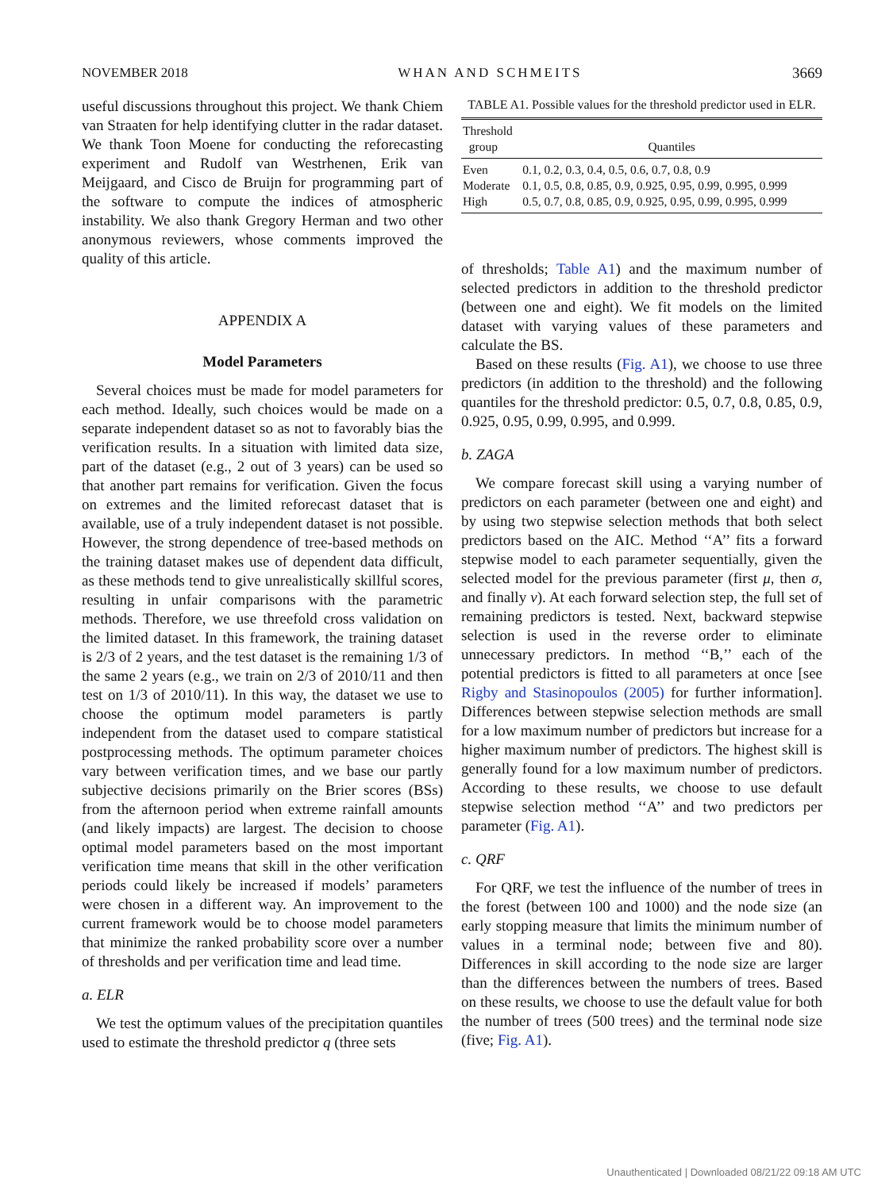NOVEMBER 2018 WHAN AND SCHMEITS 3669
useful discussions throughout this project. We thank Chiem van Straaten for help identifying clutter in the radar dataset. We thank Toon Moene for conducting the reforecasting experiment and Rudolf van Westrhenen, Erik van Meijgaard, and Cisco de Bruijn for programming part of the software to compute the indices of atmospheric instability. We also thank Gregory Herman and two other anonymous reviewers, whose comments improved the quality of this article.
APPENDIX A
Model Parameters
Several choices must be made for model parameters for each method. Ideally, such choices would be made on a separate independent dataset so as not to favorably bias the verification results. In a situation with limited data size, part of the dataset (e.g., 2 out of 3 years) can be used so that another part remains for verification. Given the focus on extremes and the limited reforecast dataset that is available, use of a truly independent dataset is not possible. However, the strong dependence of tree-based methods on the training dataset makes use of dependent data difficult, as these methods tend to give unrealistically skillful scores, resulting in unfair comparisons with the parametric methods. Therefore, we use threefold cross validation on the limited dataset. In this framework, the training dataset is 2/3 of 2 years, and the test dataset is the remaining 1/3 of the same 2 years (e.g., we train on 2/3 of 2010/11 and then test on 1/3 of 2010/11). In this way, the dataset we use to choose the optimum model parameters is partly independent from the dataset used to compare statistical postprocessing methods. The optimum parameter choices vary between verification times, and we base our partly subjective decisions primarily on the Brier scores (BSs) from the afternoon period when extreme rainfall amounts (and likely impacts) are largest. The decision to choose optimal model parameters based on the most important verification time means that skill in the other verification periods could likely be increased if models’ parameters were chosen in a different way. An improvement to the current framework would be to choose model parameters that minimize the ranked probability score over a number of thresholds and per verification time and lead time.
a. ELR
We test the optimum values of the precipitation quantiles used to estimate the threshold predictor q (three sets
TABLE A1. Possible values for the threshold predictor used in ELR.
| Threshold group | Quantiles |
| --- | --- |
| Even | 0.1, 0.2, 0.3, 0.4, 0.5, 0.6, 0.7, 0.8, 0.9 |
| Moderate | 0.1, 0.5, 0.8, 0.85, 0.9, 0.925, 0.95, 0.99, 0.995, 0.999 |
| High | 0.5, 0.7, 0.8, 0.85, 0.9, 0.925, 0.95, 0.99, 0.995, 0.999 |
of thresholds; Table A1) and the maximum number of selected predictors in addition to the threshold predictor (between one and eight). We fit models on the limited dataset with varying values of these parameters and calculate the BS.
Based on these results (Fig. A1), we choose to use three predictors (in addition to the threshold) and the following quantiles for the threshold predictor: 0.5, 0.7, 0.8, 0.85, 0.9, 0.925, 0.95, 0.99, 0.995, and 0.999.
b. ZAGA
We compare forecast skill using a varying number of predictors on each parameter (between one and eight) and by using two stepwise selection methods that both select predictors based on the AIC. Method ‘‘A’’ fits a forward stepwise model to each parameter sequentially, given the selected model for the previous parameter (first μ, then σ, and finally ν). At each forward selection step, the full set of remaining predictors is tested. Next, backward stepwise selection is used in the reverse order to eliminate unnecessary predictors. In method ‘‘B,’’ each of the potential predictors is fitted to all parameters at once [see Rigby and Stasinopoulos (2005) for further information]. Differences between stepwise selection methods are small for a low maximum number of predictors but increase for a higher maximum number of predictors. The highest skill is generally found for a low maximum number of predictors. According to these results, we choose to use default stepwise selection method ‘‘A’’ and two predictors per parameter (Fig. A1).
c. QRF
For QRF, we test the influence of the number of trees in the forest (between 100 and 1000) and the node size (an early stopping measure that limits the minimum number of values in a terminal node; between five and 80). Differences in skill according to the node size are larger than the differences between the numbers of trees. Based on these results, we choose to use the default value for both the number of trees (500 trees) and the terminal node size (five; Fig. A1).
Unauthenticated | Downloaded 08/21/22 09:18 AM UTC